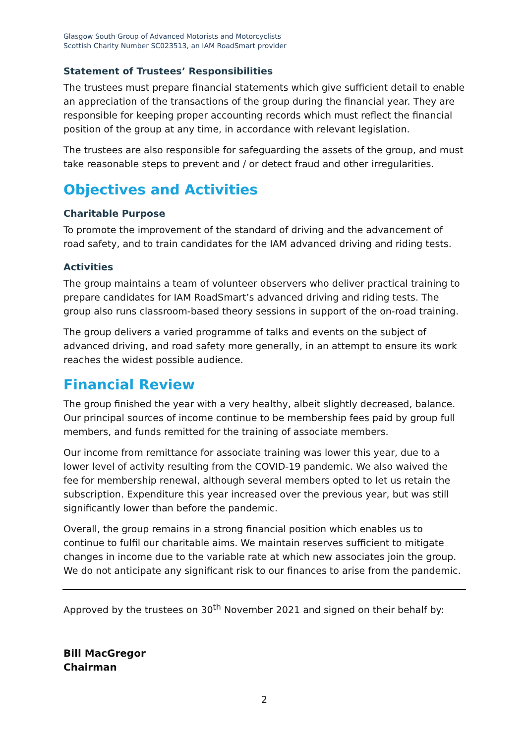Glasgow South Group of Advanced Motorists and Motorcyclists
Scottish Charity Number SC023513, an IAM RoadSmart provider
Statement of Trustees’ Responsibilities
The trustees must prepare financial statements which give sufficient detail to enable an appreciation of the transactions of the group during the financial year. They are responsible for keeping proper accounting records which must reflect the financial position of the group at any time, in accordance with relevant legislation.
The trustees are also responsible for safeguarding the assets of the group, and must take reasonable steps to prevent and / or detect fraud and other irregularities.
Objectives and Activities
Charitable Purpose
To promote the improvement of the standard of driving and the advancement of road safety, and to train candidates for the IAM advanced driving and riding tests.
Activities
The group maintains a team of volunteer observers who deliver practical training to prepare candidates for IAM RoadSmart’s advanced driving and riding tests. The group also runs classroom-based theory sessions in support of the on-road training.
The group delivers a varied programme of talks and events on the subject of advanced driving, and road safety more generally, in an attempt to ensure its work reaches the widest possible audience.
Financial Review
The group finished the year with a very healthy, albeit slightly decreased, balance. Our principal sources of income continue to be membership fees paid by group full members, and funds remitted for the training of associate members.
Our income from remittance for associate training was lower this year, due to a lower level of activity resulting from the COVID-19 pandemic. We also waived the fee for membership renewal, although several members opted to let us retain the subscription. Expenditure this year increased over the previous year, but was still significantly lower than before the pandemic.
Overall, the group remains in a strong financial position which enables us to continue to fulfil our charitable aims. We maintain reserves sufficient to mitigate changes in income due to the variable rate at which new associates join the group. We do not anticipate any significant risk to our finances to arise from the pandemic.
Approved by the trustees on 30<sup>th</sup> November 2021 and signed on their behalf by:
Bill MacGregor
Chairman
2